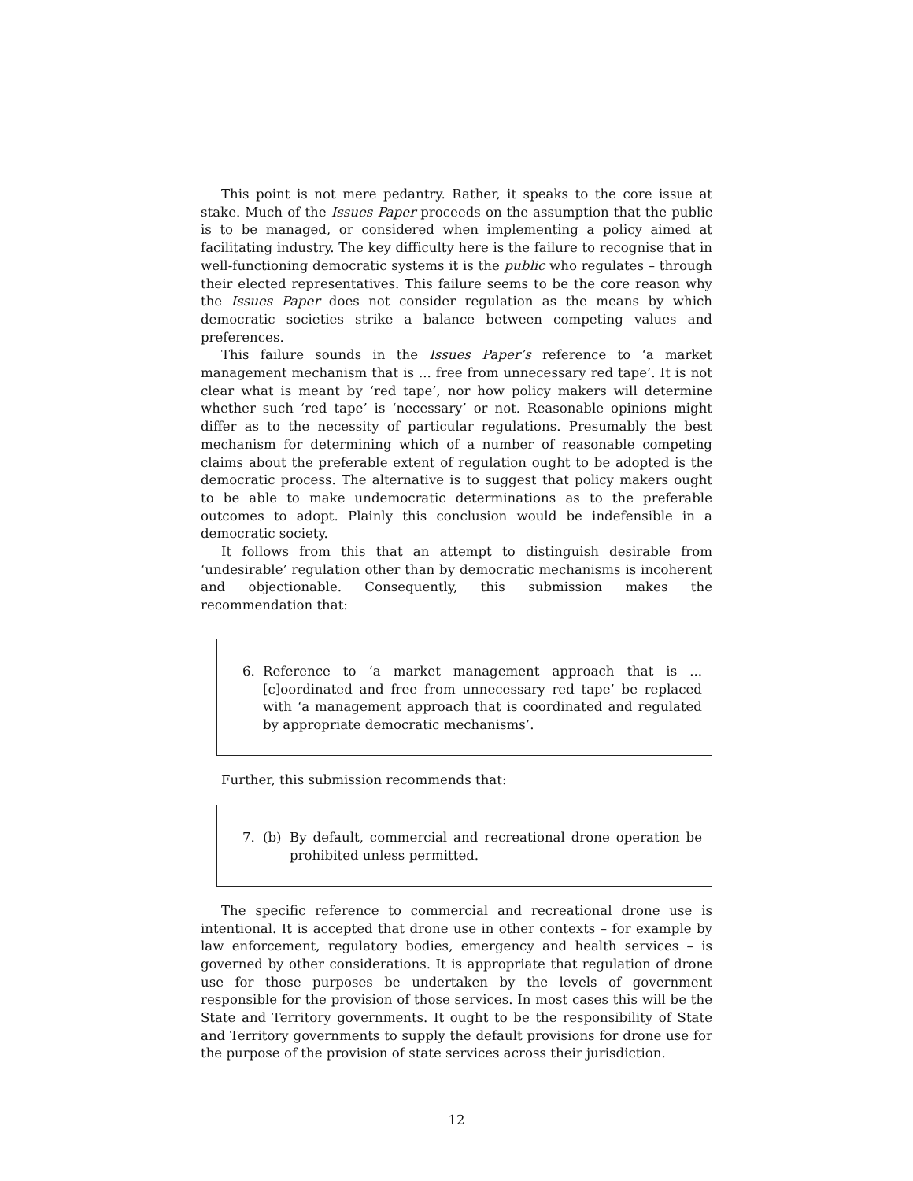This point is not mere pedantry. Rather, it speaks to the core issue at stake. Much of the Issues Paper proceeds on the assumption that the public is to be managed, or considered when implementing a policy aimed at facilitating industry. The key difficulty here is the failure to recognise that in well-functioning democratic systems it is the public who regulates – through their elected representatives. This failure seems to be the core reason why the Issues Paper does not consider regulation as the means by which democratic societies strike a balance between competing values and preferences.
This failure sounds in the Issues Paper’s reference to ‘a market management mechanism that is ... free from unnecessary red tape’. It is not clear what is meant by ‘red tape’, nor how policy makers will determine whether such ‘red tape’ is ‘necessary’ or not. Reasonable opinions might differ as to the necessity of particular regulations. Presumably the best mechanism for determining which of a number of reasonable competing claims about the preferable extent of regulation ought to be adopted is the democratic process. The alternative is to suggest that policy makers ought to be able to make undemocratic determinations as to the preferable outcomes to adopt. Plainly this conclusion would be indefensible in a democratic society.
It follows from this that an attempt to distinguish desirable from ‘undesirable’ regulation other than by democratic mechanisms is incoherent and objectionable. Consequently, this submission makes the recommendation that:
6. Reference to ‘a market management approach that is ... [c]oordinated and free from unnecessary red tape’ be replaced with ‘a management approach that is coordinated and regulated by appropriate democratic mechanisms’.
Further, this submission recommends that:
7. (b) By default, commercial and recreational drone operation be prohibited unless permitted.
The specific reference to commercial and recreational drone use is intentional. It is accepted that drone use in other contexts – for example by law enforcement, regulatory bodies, emergency and health services – is governed by other considerations. It is appropriate that regulation of drone use for those purposes be undertaken by the levels of government responsible for the provision of those services. In most cases this will be the State and Territory governments. It ought to be the responsibility of State and Territory governments to supply the default provisions for drone use for the purpose of the provision of state services across their jurisdiction.
12